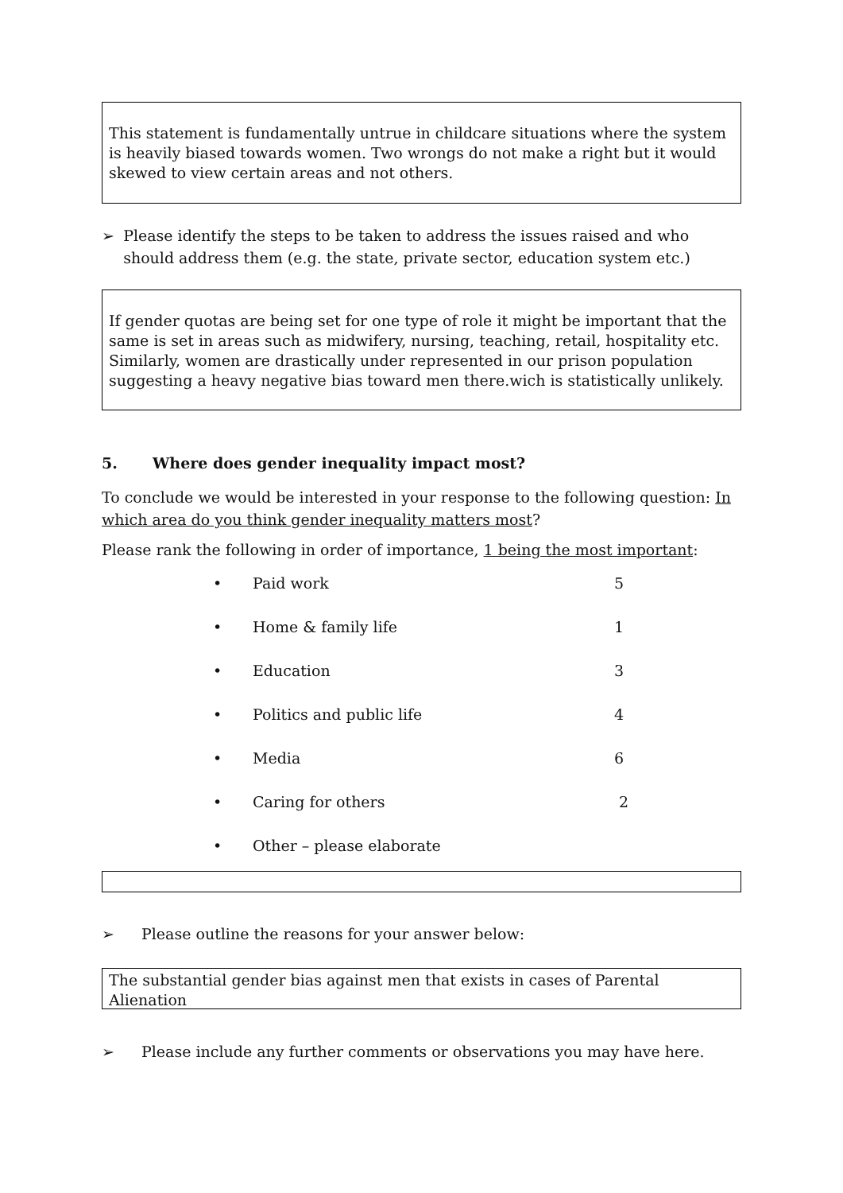This statement is fundamentally untrue in childcare situations where the system is heavily biased towards women. Two wrongs do not make a right but it would skewed to view certain areas and not others.
➢ Please identify the steps to be taken to address the issues raised and who should address them (e.g. the state, private sector, education system etc.)
If gender quotas are being set for one type of role it might be important that the same is set in areas such as midwifery, nursing, teaching, retail, hospitality etc. Similarly, women are drastically under represented in our prison population suggesting a heavy negative bias toward men there.wich is statistically unlikely.
5. Where does gender inequality impact most?
To conclude we would be interested in your response to the following question: In which area do you think gender inequality matters most?
Please rank the following in order of importance, 1 being the most important:
•
Paid work
5
•
Home & family life
1
•
Education
3
•
Politics and public life
4
•
Media
6
•
Caring for others
2
•
Other – please elaborate
➢ Please outline the reasons for your answer below:
The substantial gender bias against men that exists in cases of Parental Alienation
➢ Please include any further comments or observations you may have here.